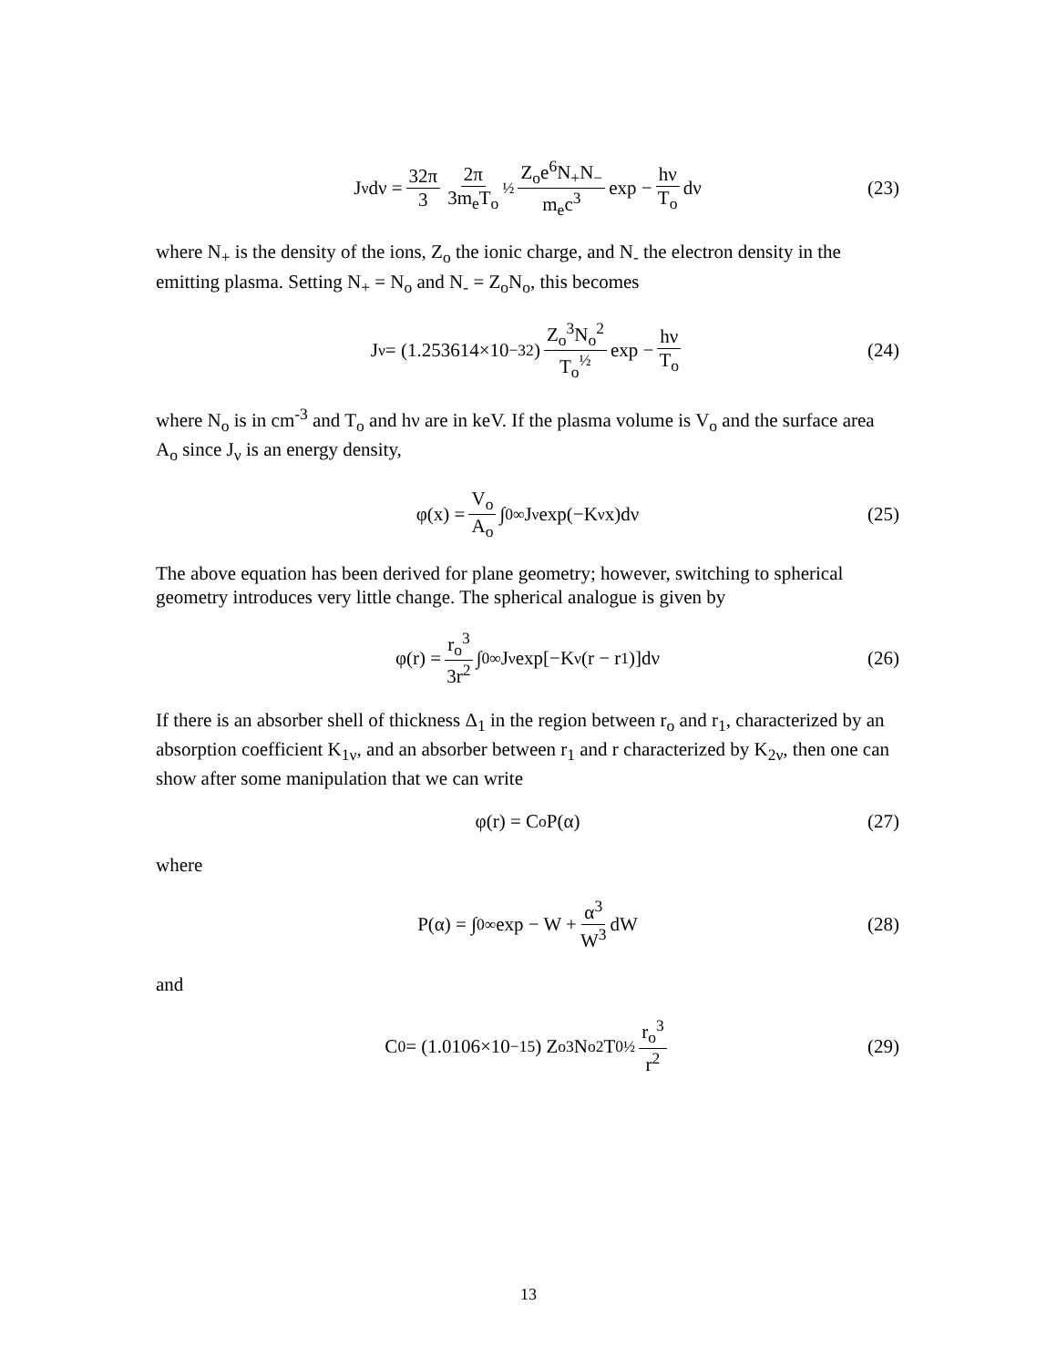J<sub>ν</sub>dν = 32π 3 2π 3m<sub>e</sub>T<sub>o</sub><sup>½</sup> Z<sub>o</sub>e<sup>6</sup>N<sub>+</sub>N<sub>−</sub> m<sub>e</sub>c<sup>3</sup> exp − hν T<sub>o</sub> dν (23)
where N<sub>+</sub> is the density of the ions, Z<sub>o</sub> the ionic charge, and N<sub>-</sub> the electron density in the emitting plasma. Setting N<sub>+</sub> = N<sub>o</sub> and N<sub>-</sub> = Z<sub>o</sub>N<sub>o</sub>, this becomes
J<sub>ν</sub> = (1.253614×10<sup>−32</sup>) Z<sub>o</sub><sup>3</sup>N<sub>o</sub><sup>2</sup> T<sub>o</sub><sup>½</sup> exp − hν T<sub>o</sub> (24)
where N<sub>o</sub> is in cm<sup>-3</sup> and T<sub>o</sub> and hν are in keV. If the plasma volume is V<sub>o</sub> and the surface area A<sub>o</sub> since J<sub>ν</sub> is an energy density,
φ(x) = V<sub>o</sub> A<sub>o</sub> ∫<sub>0</sub><sup>∞</sup> J<sub>ν</sub> exp(−K<sub>ν</sub>x)dν (25)
The above equation has been derived for plane geometry; however, switching to spherical geometry introduces very little change. The spherical analogue is given by
φ(r) = r<sub>o</sub><sup>3</sup> 3r<sup>2</sup> ∫<sub>0</sub><sup>∞</sup> J<sub>ν</sub> exp[−K<sub>ν</sub>(r − r<sub>1</sub>)]dν (26)
If there is an absorber shell of thickness Δ<sub>1</sub> in the region between r<sub>o</sub> and r<sub>1</sub>, characterized by an absorption coefficient K<sub>1ν</sub>, and an absorber between r<sub>1</sub> and r characterized by K<sub>2ν</sub>, then one can show after some manipulation that we can write
φ(r) = C<sub>o</sub>P(α) (27)
where
P(α) = ∫<sub>0</sub><sup>∞</sup> exp − W + α<sup>3</sup> W<sup>3</sup> dW (28)
and
C<sub>0</sub> = (1.0106×10<sup>−15</sup>) Z<sub>o</sub><sup>3</sup>N<sub>o</sub><sup>2</sup>T<sub>0</sub><sup>½</sup> r<sub>o</sub><sup>3</sup> r<sup>2</sup> (29)
13